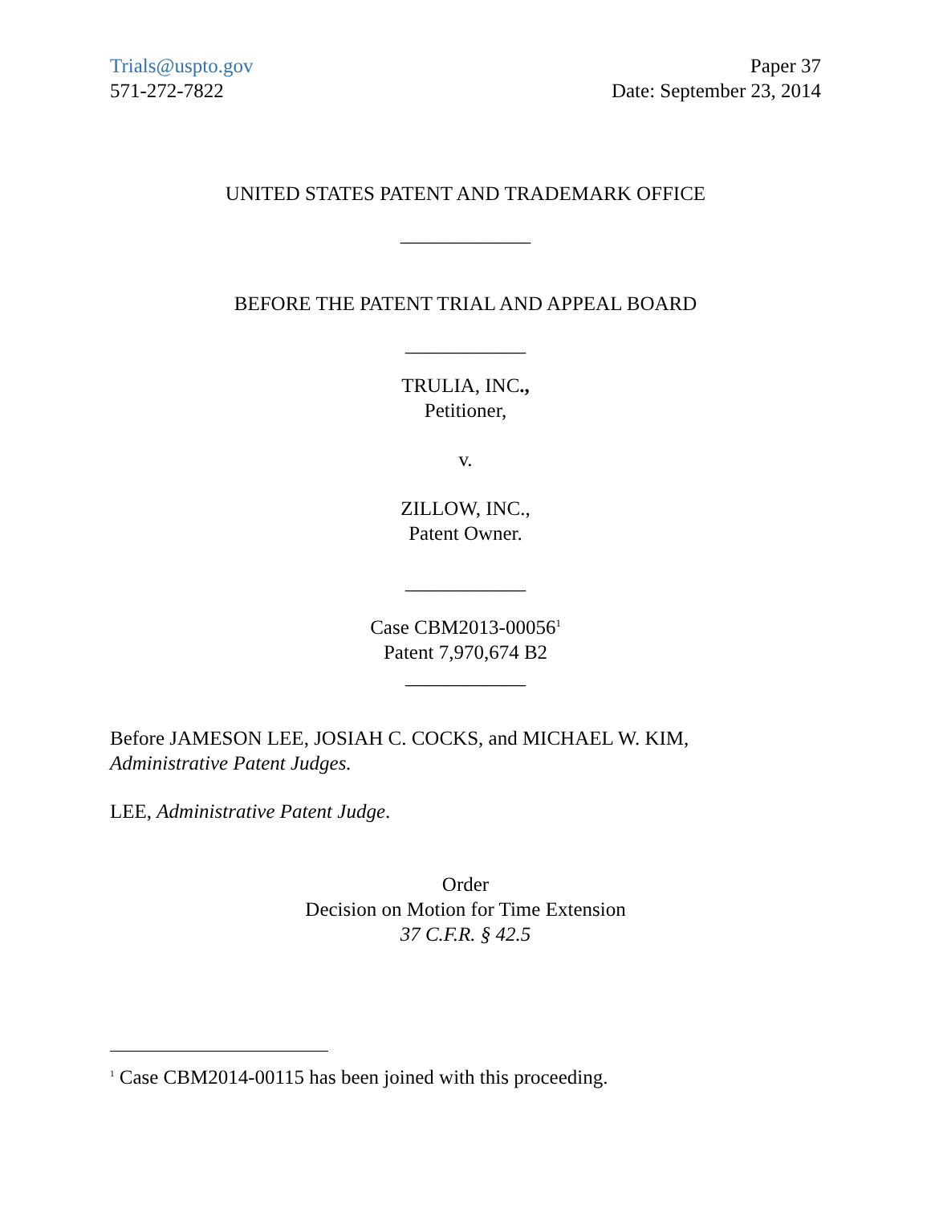Trials@uspto.gov
571-272-7822
Paper 37
Date: September 23, 2014
UNITED STATES PATENT AND TRADEMARK OFFICE
_____________
BEFORE THE PATENT TRIAL AND APPEAL BOARD
____________
TRULIA, INC.,
Petitioner,
v.
ZILLOW, INC.,
Patent Owner.
____________
Case CBM2013-00056<sup>1</sup>
Patent 7,970,674 B2
____________
Before JAMESON LEE, JOSIAH C. COCKS, and MICHAEL W. KIM,
Administrative Patent Judges.
LEE, Administrative Patent Judge.
Order
Decision on Motion for Time Extension
37 C.F.R. § 42.5
<sup>1</sup> Case CBM2014-00115 has been joined with this proceeding.